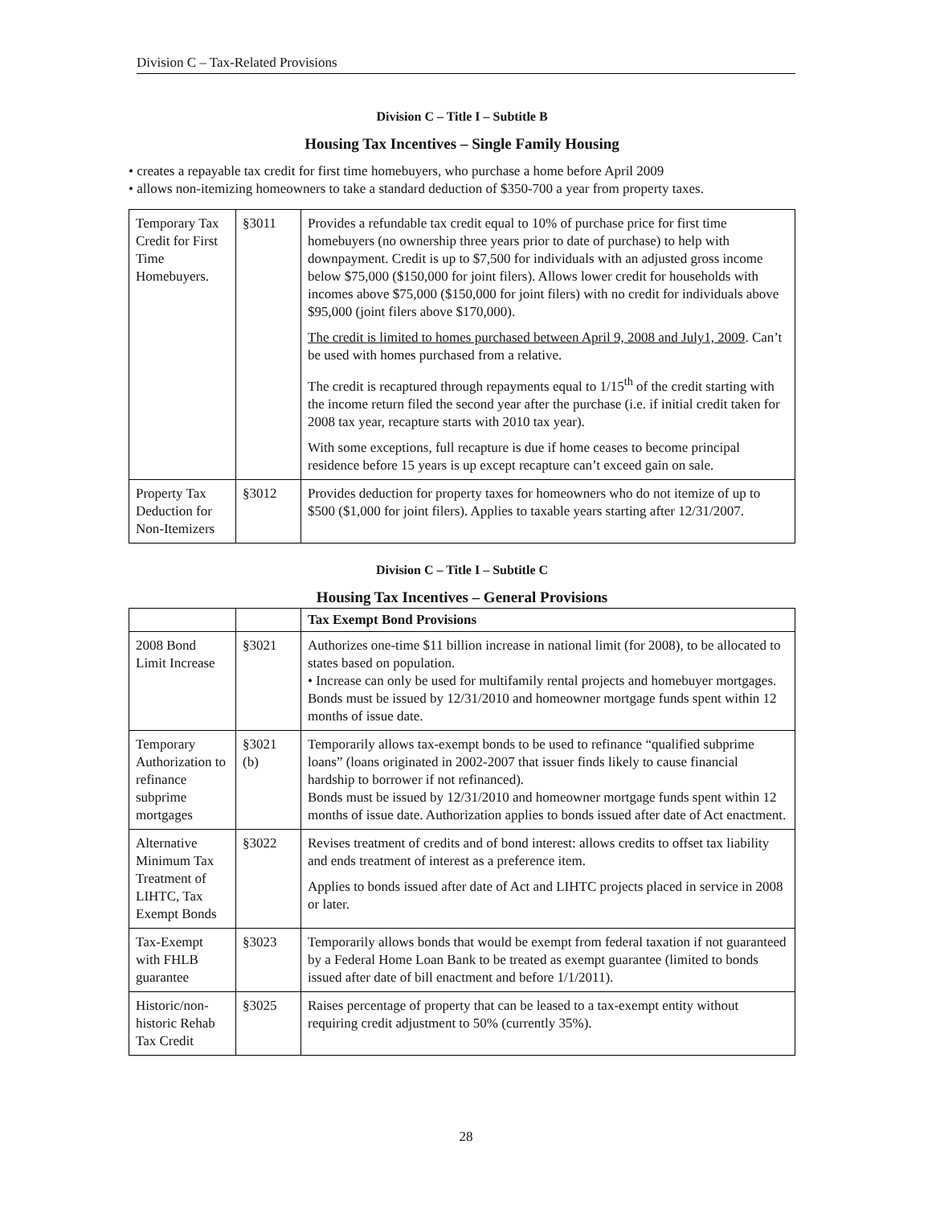Division C – Tax-Related Provisions
Division C – Title I – Subtitle B
Housing Tax Incentives – Single Family Housing
• creates a repayable tax credit for first time homebuyers, who purchase a home before April 2009
• allows non-itemizing homeowners to take a standard deduction of $350-700 a year from property taxes.
| Temporary Tax Credit for First Time Homebuyers. | §3011 | Provides a refundable tax credit equal to 10% of purchase price for first time homebuyers (no ownership three years prior to date of purchase) to help with downpayment. Credit is up to $7,500 for individuals with an adjusted gross income below $75,000 ($150,000 for joint filers). Allows lower credit for households with incomes above $75,000 ($150,000 for joint filers) with no credit for individuals above $95,000 (joint filers above $170,000). The credit is limited to homes purchased between April 9, 2008 and July1, 2009 . Can’t be used with homes purchased from a relative. The credit is recaptured through repayments equal to 1/15<sup>th</sup> of the credit starting with the income return filed the second year after the purchase (i.e. if initial credit taken for 2008 tax year, recapture starts with 2010 tax year). With some exceptions, full recapture is due if home ceases to become principal residence before 15 years is up except recapture can’t exceed gain on sale. |
| Property Tax Deduction for Non-Itemizers | §3012 | Provides deduction for property taxes for homeowners who do not itemize of up to $500 ($1,000 for joint filers). Applies to taxable years starting after 12/31/2007. |
Division C – Title I – Subtitle C
Housing Tax Incentives – General Provisions
| | | Tax Exempt Bond Provisions |
| 2008 Bond Limit Increase | §3021 | Authorizes one-time $11 billion increase in national limit (for 2008), to be allocated to states based on population. • Increase can only be used for multifamily rental projects and homebuyer mortgages. Bonds must be issued by 12/31/2010 and homeowner mortgage funds spent within 12 months of issue date. |
| Temporary Authorization to refinance subprime mortgages | §3021 (b) | Temporarily allows tax-exempt bonds to be used to refinance “qualified subprime loans” (loans originated in 2002-2007 that issuer finds likely to cause financial hardship to borrower if not refinanced). Bonds must be issued by 12/31/2010 and homeowner mortgage funds spent within 12 months of issue date. Authorization applies to bonds issued after date of Act enactment. |
| Alternative Minimum Tax Treatment of LIHTC, Tax Exempt Bonds | §3022 | Revises treatment of credits and of bond interest: allows credits to offset tax liability and ends treatment of interest as a preference item. Applies to bonds issued after date of Act and LIHTC projects placed in service in 2008 or later. |
| Tax-Exempt with FHLB guarantee | §3023 | Temporarily allows bonds that would be exempt from federal taxation if not guaranteed by a Federal Home Loan Bank to be treated as exempt guarantee (limited to bonds issued after date of bill enactment and before 1/1/2011). |
| Historic/non-historic Rehab Tax Credit | §3025 | Raises percentage of property that can be leased to a tax-exempt entity without requiring credit adjustment to 50% (currently 35%). |
28